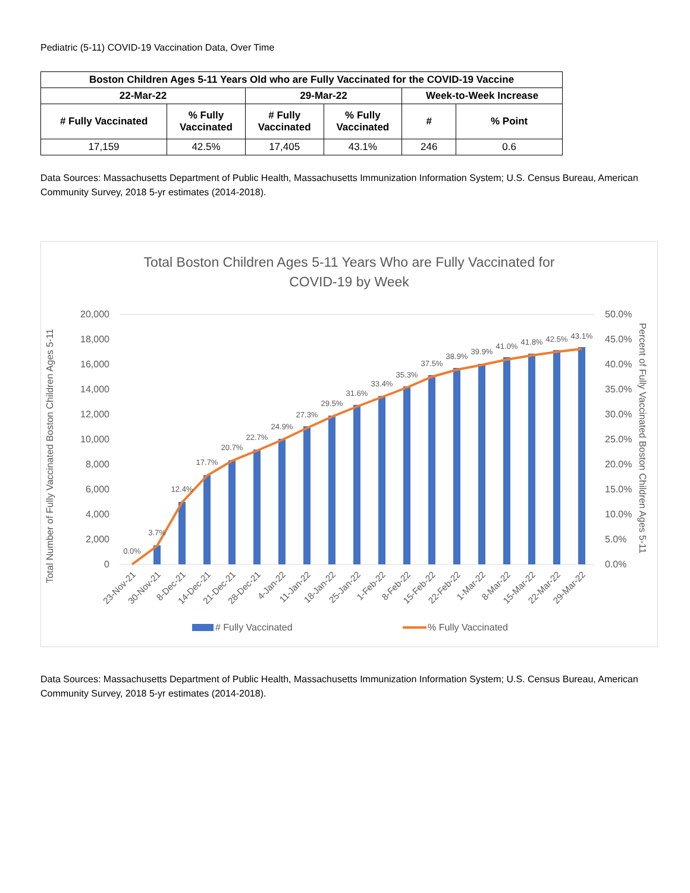Pediatric (5-11) COVID-19 Vaccination Data, Over Time
| Boston Children Ages 5-11 Years Old who are Fully Vaccinated for the COVID-19 Vaccine | | | | | |
| --- | --- | --- | --- | --- | --- |
| 22-Mar-22 | | 29-Mar-22 | | Week-to-Week Increase | |
| # Fully Vaccinated | % Fully Vaccinated | # Fully Vaccinated | % Fully Vaccinated | # | % Point |
| 17,159 | 42.5% | 17,405 | 43.1% | 246 | 0.6 |
Data Sources: Massachusetts Department of Public Health, Massachusetts Immunization Information System; U.S. Census Bureau, American Community Survey, 2018 5-yr estimates (2014-2018).
Total Boston Children Ages 5-11 Years Who are Fully Vaccinated for
COVID-19 by Week
20,000
18,000
16,000
14,000
12,000
10,000
8,000
6,000
4,000
2,000
0
50.0%
45.0%
40.0%
35.0%
30.0%
25.0%
20.0%
15.0%
10.0%
5.0%
0.0%
Total Number of Fully Vaccinated Boston Children Ages 5-11
Percent of Fully Vaccinated Boston Children Ages 5-11
0.0%
3.7%
12.4%
17.7%
20.7%
22.7%
24.9%
27.3%
29.5%
31.6%
33.4%
35.3%
37.5%
38.9%
39.9%
41.0%
41.8%
42.5%
43.1%
23-Nov-21
30-Nov-21
8-Dec-21
14-Dec-21
21-Dec-21
28-Dec-21
4-Jan-22
11-Jan-22
18-Jan-22
25-Jan-22
1-Feb-22
8-Feb-22
15-Feb-22
22-Feb-22
1-Mar-22
8-Mar-22
15-Mar-22
22-Mar-22
29-Mar-22
# Fully Vaccinated
% Fully Vaccinated
Data Sources: Massachusetts Department of Public Health, Massachusetts Immunization Information System; U.S. Census Bureau, American Community Survey, 2018 5-yr estimates (2014-2018).